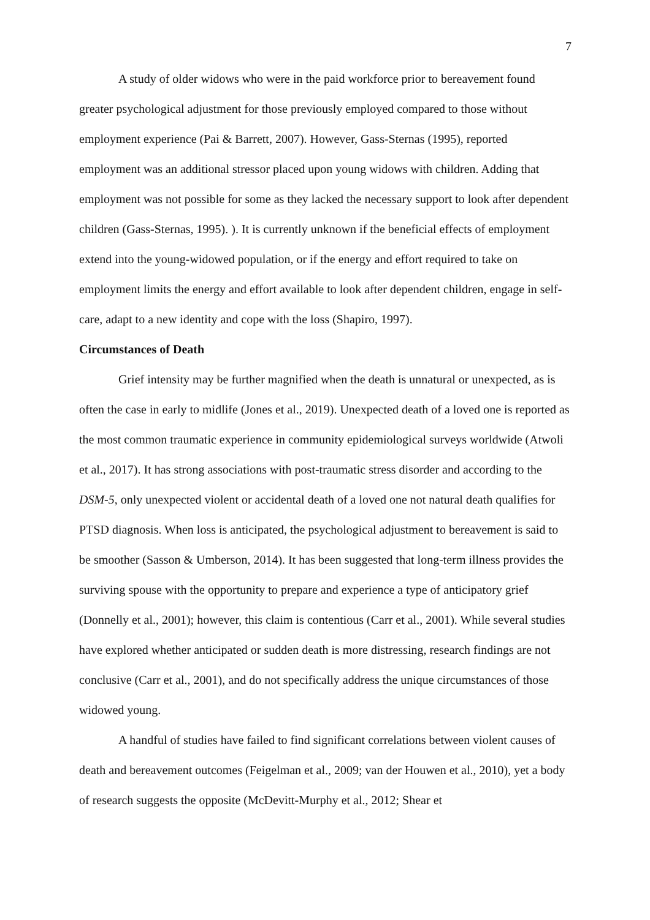7
A study of older widows who were in the paid workforce prior to bereavement found greater psychological adjustment for those previously employed compared to those without employment experience (Pai & Barrett, 2007). However, Gass-Sternas (1995), reported employment was an additional stressor placed upon young widows with children. Adding that employment was not possible for some as they lacked the necessary support to look after dependent children (Gass-Sternas, 1995). ). It is currently unknown if the beneficial effects of employment extend into the young-widowed population, or if the energy and effort required to take on employment limits the energy and effort available to look after dependent children, engage in self-care, adapt to a new identity and cope with the loss (Shapiro, 1997).
Circumstances of Death
Grief intensity may be further magnified when the death is unnatural or unexpected, as is often the case in early to midlife (Jones et al., 2019). Unexpected death of a loved one is reported as the most common traumatic experience in community epidemiological surveys worldwide (Atwoli et al., 2017). It has strong associations with post-traumatic stress disorder and according to the DSM-5, only unexpected violent or accidental death of a loved one not natural death qualifies for PTSD diagnosis. When loss is anticipated, the psychological adjustment to bereavement is said to be smoother (Sasson & Umberson, 2014). It has been suggested that long-term illness provides the surviving spouse with the opportunity to prepare and experience a type of anticipatory grief (Donnelly et al., 2001); however, this claim is contentious (Carr et al., 2001). While several studies have explored whether anticipated or sudden death is more distressing, research findings are not conclusive (Carr et al., 2001), and do not specifically address the unique circumstances of those widowed young.
A handful of studies have failed to find significant correlations between violent causes of death and bereavement outcomes (Feigelman et al., 2009; van der Houwen et al., 2010), yet a body of research suggests the opposite (McDevitt-Murphy et al., 2012; Shear et